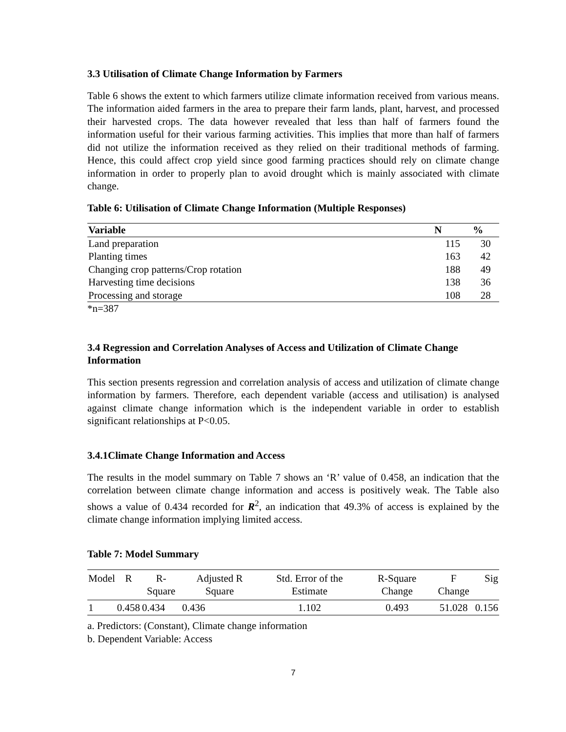3.3 Utilisation of Climate Change Information by Farmers
Table 6 shows the extent to which farmers utilize climate information received from various means. The information aided farmers in the area to prepare their farm lands, plant, harvest, and processed their harvested crops. The data however revealed that less than half of farmers found the information useful for their various farming activities. This implies that more than half of farmers did not utilize the information received as they relied on their traditional methods of farming. Hence, this could affect crop yield since good farming practices should rely on climate change information in order to properly plan to avoid drought which is mainly associated with climate change.
Table 6: Utilisation of Climate Change Information (Multiple Responses)
| Variable | N | % |
| --- | --- | --- |
| Land preparation | 115 | 30 |
| Planting times | 163 | 42 |
| Changing crop patterns/Crop rotation | 188 | 49 |
| Harvesting time decisions | 138 | 36 |
| Processing and storage | 108 | 28 |
*n=387
3.4 Regression and Correlation Analyses of Access and Utilization of Climate Change Information
This section presents regression and correlation analysis of access and utilization of climate change information by farmers. Therefore, each dependent variable (access and utilisation) is analysed against climate change information which is the independent variable in order to establish significant relationships at P<0.05.
3.4.1Climate Change Information and Access
The results in the model summary on Table 7 shows an ‘R’ value of 0.458, an indication that the correlation between climate change information and access is positively weak. The Table also shows a value of 0.434 recorded for R<sup>2</sup>, an indication that 49.3% of access is explained by the climate change information implying limited access.
Table 7: Model Summary
| Model | R | R-Square | Adjusted R Square | Std. Error of the Estimate | R-Square Change | F Change | Sig |
| --- | --- | --- | --- | --- | --- | --- | --- |
| 1 | 0.458 | 0.434 | 0.436 | 1.102 | 0.493 | 51.028 | 0.156 |
a. Predictors: (Constant), Climate change information
b. Dependent Variable: Access
7